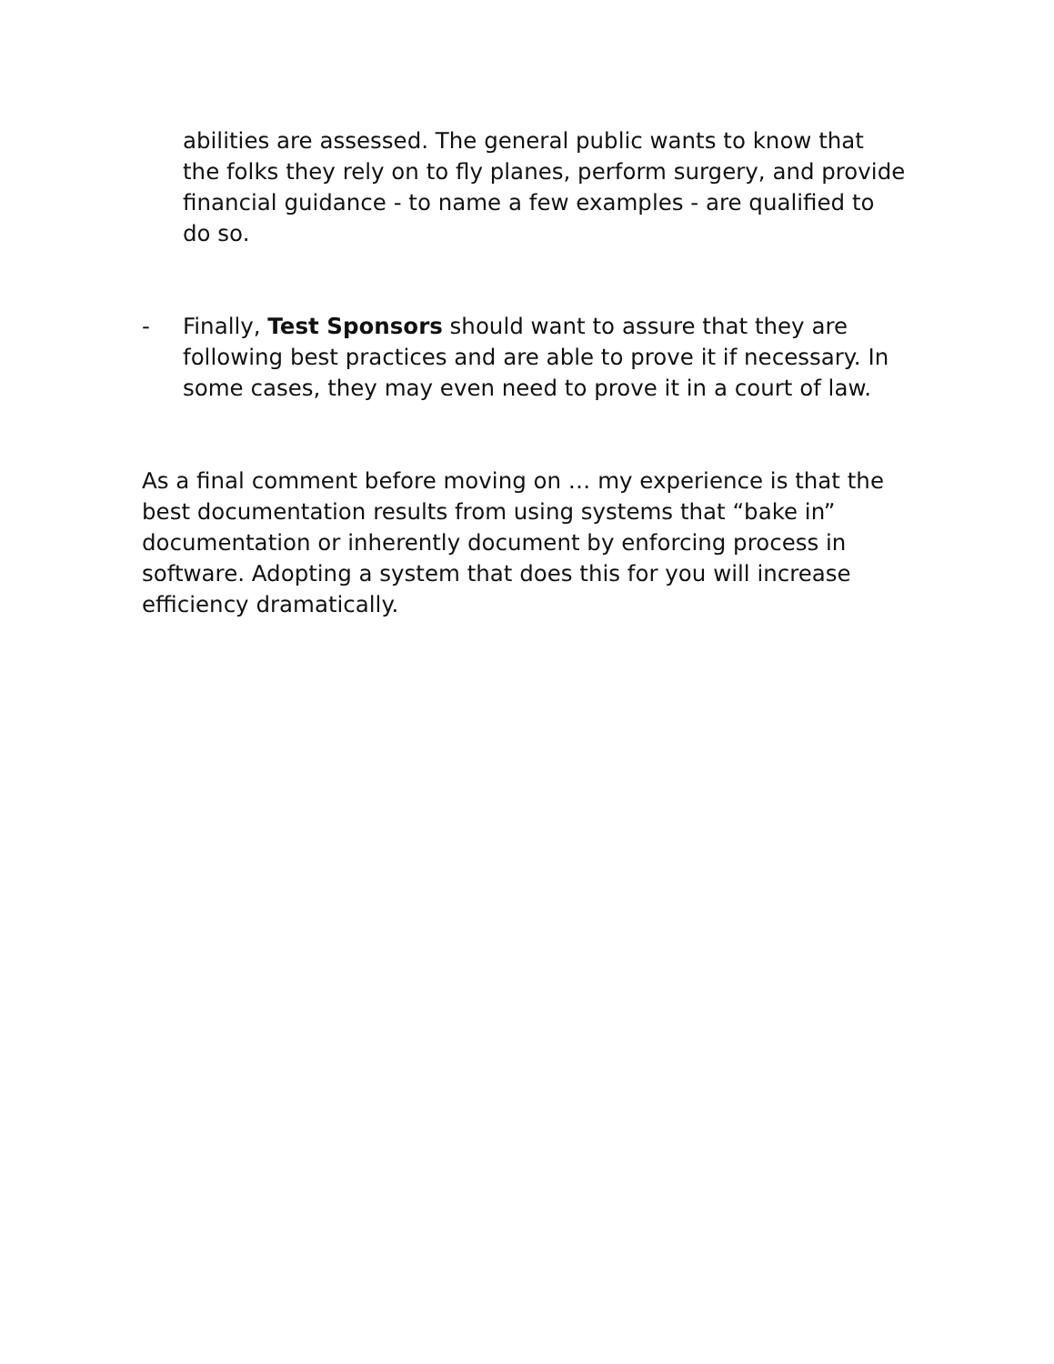abilities are assessed. The general public wants to know that the folks they rely on to fly planes, perform surgery, and provide financial guidance - to name a few examples - are qualified to do so.
- Finally, Test Sponsors should want to assure that they are following best practices and are able to prove it if necessary. In some cases, they may even need to prove it in a court of law.
As a final comment before moving on … my experience is that the best documentation results from using systems that “bake in” documentation or inherently document by enforcing process in software. Adopting a system that does this for you will increase efficiency dramatically.